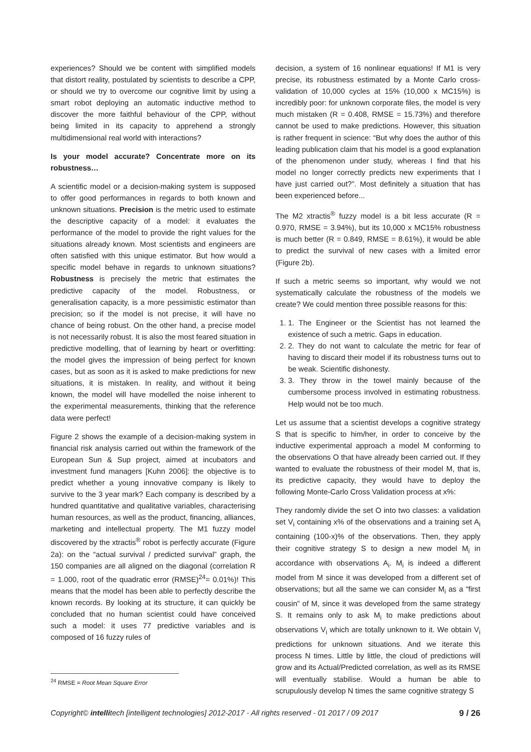experiences? Should we be content with simplified models that distort reality, postulated by scientists to describe a CPP, or should we try to overcome our cognitive limit by using a smart robot deploying an automatic inductive method to discover the more faithful behaviour of the CPP, without being limited in its capacity to apprehend a strongly multidimensional real world with interactions?
Is your model accurate? Concentrate more on its robustness…
A scientific model or a decision-making system is supposed to offer good performances in regards to both known and unknown situations. Precision is the metric used to estimate the descriptive capacity of a model: it evaluates the performance of the model to provide the right values for the situations already known. Most scientists and engineers are often satisfied with this unique estimator. But how would a specific model behave in regards to unknown situations? Robustness is precisely the metric that estimates the predictive capacity of the model. Robustness, or generalisation capacity, is a more pessimistic estimator than precision; so if the model is not precise, it will have no chance of being robust. On the other hand, a precise model is not necessarily robust. It is also the most feared situation in predictive modelling, that of learning by heart or overfitting: the model gives the impression of being perfect for known cases, but as soon as it is asked to make predictions for new situations, it is mistaken. In reality, and without it being known, the model will have modelled the noise inherent to the experimental measurements, thinking that the reference data were perfect!
Figure 2 shows the example of a decision-making system in financial risk analysis carried out within the framework of the European Sun & Sup project, aimed at incubators and investment fund managers [Kuhn 2006]: the objective is to predict whether a young innovative company is likely to survive to the 3 year mark? Each company is described by a hundred quantitative and qualitative variables, characterising human resources, as well as the product, financing, alliances, marketing and intellectual property. The M1 fuzzy model discovered by the xtractis<sup>®</sup> robot is perfectly accurate (Figure 2a): on the “actual survival / predicted survival” graph, the 150 companies are all aligned on the diagonal (correlation R = 1.000, root of the quadratic error (RMSE)<sup>24</sup>= 0.01%)! This means that the model has been able to perfectly describe the known records. By looking at its structure, it can quickly be concluded that no human scientist could have conceived such a model: it uses 77 predictive variables and is composed of 16 fuzzy rules of
decision, a system of 16 nonlinear equations! If M1 is very precise, its robustness estimated by a Monte Carlo cross-validation of 10,000 cycles at 15% (10,000 x MC15%) is incredibly poor: for unknown corporate files, the model is very much mistaken (R = 0.408, RMSE = 15.73%) and therefore cannot be used to make predictions. However, this situation is rather frequent in science: “But why does the author of this leading publication claim that his model is a good explanation of the phenomenon under study, whereas I find that his model no longer correctly predicts new experiments that I have just carried out?”. Most definitely a situation that has been experienced before...
The M2 xtractis<sup>®</sup> fuzzy model is a bit less accurate (R = 0.970, RMSE = 3.94%), but its 10,000 x MC15% robustness is much better (R = 0.849, RMSE = 8.61%), it would be able to predict the survival of new cases with a limited error (Figure 2b).
If such a metric seems so important, why would we not systematically calculate the robustness of the models we create? We could mention three possible reasons for this:
1. 1. The Engineer or the Scientist has not learned the existence of such a metric. Gaps in education.
2. 2. They do not want to calculate the metric for fear of having to discard their model if its robustness turns out to be weak. Scientific dishonesty.
3. 3. They throw in the towel mainly because of the cumbersome process involved in estimating robustness. Help would not be too much.
Let us assume that a scientist develops a cognitive strategy S that is specific to him/her, in order to conceive by the inductive experimental approach a model M conforming to the observations O that have already been carried out. If they wanted to evaluate the robustness of their model M, that is, its predictive capacity, they would have to deploy the following Monte-Carlo Cross Validation process at x%:
They randomly divide the set O into two classes: a validation set V<sub>i</sub> containing x% of the observations and a training set A<sub>i</sub> containing (100-x)% of the observations. Then, they apply their cognitive strategy S to design a new model M<sub>i</sub> in accordance with observations A<sub>i</sub>. M<sub>i</sub> is indeed a different model from M since it was developed from a different set of observations; but all the same we can consider M<sub>i</sub> as a “first cousin” of M, since it was developed from the same strategy S. It remains only to ask M<sub>i</sub> to make predictions about observations V<sub>i</sub> which are totally unknown to it. We obtain V<sub>i</sub> predictions for unknown situations. And we iterate this process N times. Little by little, the cloud of predictions will grow and its Actual/Predicted correlation, as well as its RMSE will eventually stabilise. Would a human be able to scrupulously develop N times the same cognitive strategy S
<sup>24</sup> RMSE = Root Mean Square Error
Copyright© intellitech [intelligent technologies] 2012-2017 - All rights reserved - 01 2017 / 09 2017 9 / 26